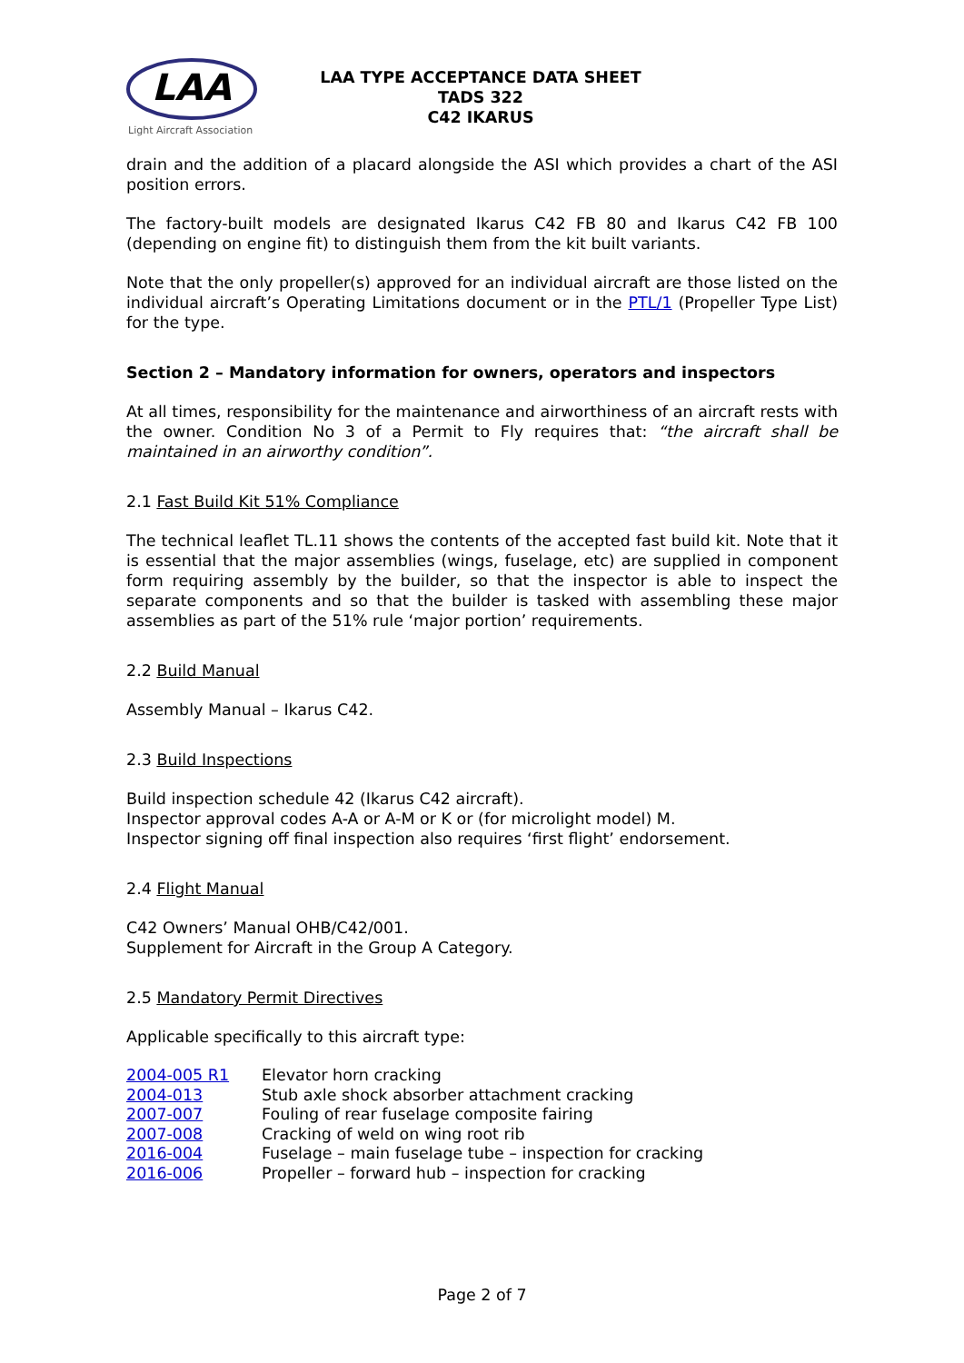LAA
Light Aircraft Association
LAA TYPE ACCEPTANCE DATA SHEET
TADS 322
C42 IKARUS
drain and the addition of a placard alongside the ASI which provides a chart of the ASI position errors.
The factory-built models are designated Ikarus C42 FB 80 and Ikarus C42 FB 100 (depending on engine fit) to distinguish them from the kit built variants.
Note that the only propeller(s) approved for an individual aircraft are those listed on the individual aircraft’s Operating Limitations document or in the PTL/1 (Propeller Type List) for the type.
Section 2 – Mandatory information for owners, operators and inspectors
At all times, responsibility for the maintenance and airworthiness of an aircraft rests with the owner. Condition No 3 of a Permit to Fly requires that: “the aircraft shall be maintained in an airworthy condition”.
2.1 Fast Build Kit 51% Compliance
The technical leaflet TL.11 shows the contents of the accepted fast build kit. Note that it is essential that the major assemblies (wings, fuselage, etc) are supplied in component form requiring assembly by the builder, so that the inspector is able to inspect the separate components and so that the builder is tasked with assembling these major assemblies as part of the 51% rule ‘major portion’ requirements.
2.2 Build Manual
Assembly Manual – Ikarus C42.
2.3 Build Inspections
Build inspection schedule 42 (Ikarus C42 aircraft).
Inspector approval codes A-A or A-M or K or (for microlight model) M.
Inspector signing off final inspection also requires ‘first flight’ endorsement.
2.4 Flight Manual
C42 Owners’ Manual OHB/C42/001.
Supplement for Aircraft in the Group A Category.
2.5 Mandatory Permit Directives
Applicable specifically to this aircraft type:
| 2004-005 R1 | Elevator horn cracking |
| 2004-013 | Stub axle shock absorber attachment cracking |
| 2007-007 | Fouling of rear fuselage composite fairing |
| 2007-008 | Cracking of weld on wing root rib |
| 2016-004 | Fuselage – main fuselage tube – inspection for cracking |
| 2016-006 | Propeller – forward hub – inspection for cracking |
Page 2 of 7